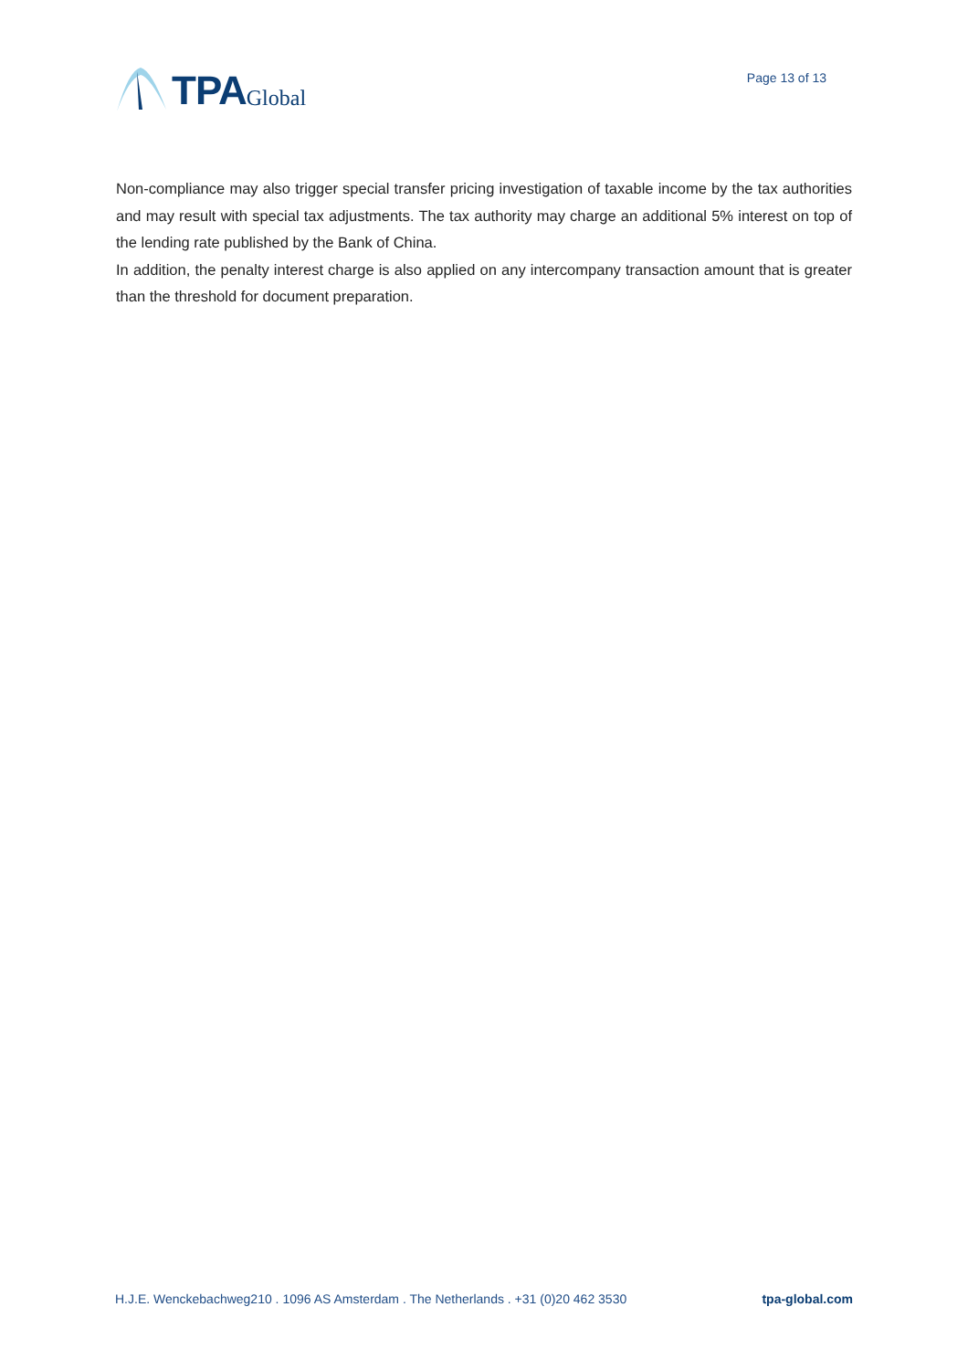TPA Global
Page 13 of 13
Non-compliance may also trigger special transfer pricing investigation of taxable income by the tax authorities and may result with special tax adjustments. The tax authority may charge an additional 5% interest on top of the lending rate published by the Bank of China.
In addition, the penalty interest charge is also applied on any intercompany transaction amount that is greater than the threshold for document preparation.
H.J.E. Wenckebachweg210 . 1096 AS Amsterdam . The Netherlands . +31 (0)20 462 3530 tpa-global.com